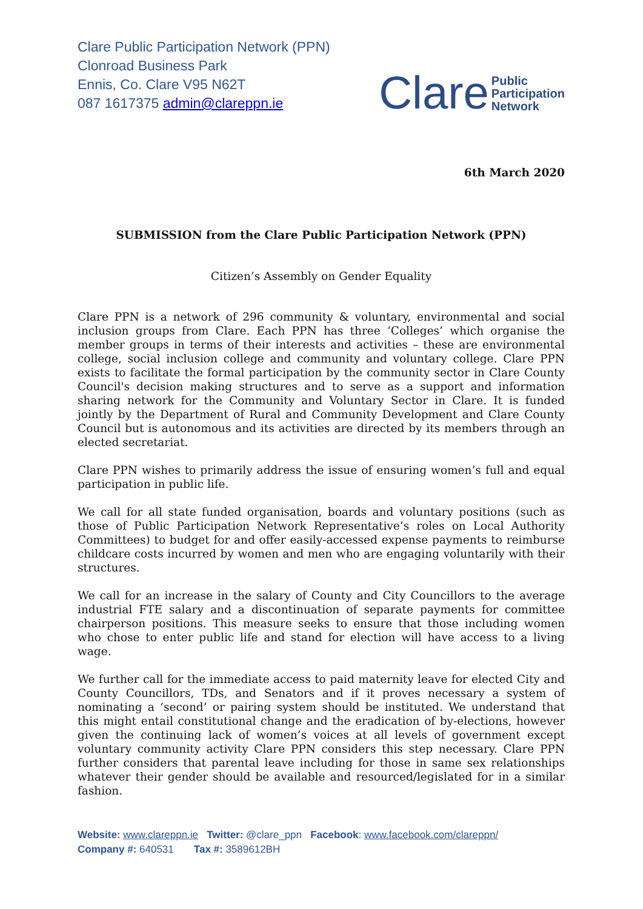Clare Public Participation Network (PPN)
Clonroad Business Park
Ennis, Co. Clare V95 N62T
087 1617375 admin@clareppn.ie
Clare Public
Participation
Network
6th March 2020
SUBMISSION from the Clare Public Participation Network (PPN)
Citizen’s Assembly on Gender Equality
Clare PPN is a network of 296 community & voluntary, environmental and social inclusion groups from Clare. Each PPN has three ‘Colleges’ which organise the member groups in terms of their interests and activities – these are environmental college, social inclusion college and community and voluntary college. Clare PPN exists to facilitate the formal participation by the community sector in Clare County Council's decision making structures and to serve as a support and information sharing network for the Community and Voluntary Sector in Clare. It is funded jointly by the Department of Rural and Community Development and Clare County Council but is autonomous and its activities are directed by its members through an elected secretariat.
Clare PPN wishes to primarily address the issue of ensuring women’s full and equal participation in public life.
We call for all state funded organisation, boards and voluntary positions (such as those of Public Participation Network Representative’s roles on Local Authority Committees) to budget for and offer easily-accessed expense payments to reimburse childcare costs incurred by women and men who are engaging voluntarily with their structures.
We call for an increase in the salary of County and City Councillors to the average industrial FTE salary and a discontinuation of separate payments for committee chairperson positions. This measure seeks to ensure that those including women who chose to enter public life and stand for election will have access to a living wage.
We further call for the immediate access to paid maternity leave for elected City and County Councillors, TDs, and Senators and if it proves necessary a system of nominating a ‘second’ or pairing system should be instituted. We understand that this might entail constitutional change and the eradication of by-elections, however given the continuing lack of women’s voices at all levels of government except voluntary community activity Clare PPN considers this step necessary. Clare PPN further considers that parental leave including for those in same sex relationships whatever their gender should be available and resourced/legislated for in a similar fashion.
Website: www.clareppn.ie Twitter: @clare_ppn Facebook: www.facebook.com/clareppn/
Company #: 640531 Tax #: 3589612BH